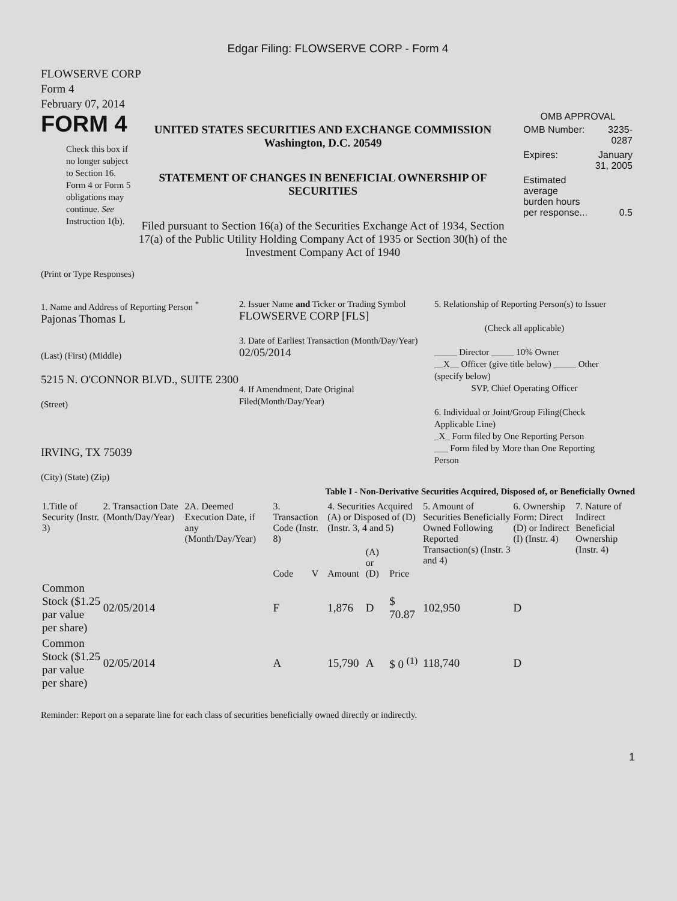Edgar Filing: FLOWSERVE CORP - Form 4
FLOWSERVE CORP
Form 4
February 07, 2014
FORM 4
Check this box if no longer subject to Section 16. Form 4 or Form 5 obligations may continue. See Instruction 1(b).
UNITED STATES SECURITIES AND EXCHANGE COMMISSION
Washington, D.C. 20549
STATEMENT OF CHANGES IN BENEFICIAL OWNERSHIP OF SECURITIES
Filed pursuant to Section 16(a) of the Securities Exchange Act of 1934, Section 17(a) of the Public Utility Holding Company Act of 1935 or Section 30(h) of the Investment Company Act of 1940
OMB APPROVAL
| OMB Number: | 3235-0287 |
| Expires: | January 31, 2005 |
| Estimated average burden hours per response... | 0.5 |
(Print or Type Responses)
1. Name and Address of Reporting Person <sup>*</sup>
Pajonas Thomas L
(Last) (First) (Middle)
5215 N. O'CONNOR BLVD., SUITE 2300
(Street)
IRVING, TX 75039
(City) (State) (Zip)
2. Issuer Name and Ticker or Trading Symbol
FLOWSERVE CORP [FLS]
3. Date of Earliest Transaction (Month/Day/Year)
02/05/2014
4. If Amendment, Date Original Filed(Month/Day/Year)
5. Relationship of Reporting Person(s) to Issuer
(Check all applicable)
_____ Director _____ 10% Owner
__X__ Officer (give title below) _____ Other (specify below)
SVP, Chief Operating Officer
6. Individual or Joint/Group Filing(Check Applicable Line)
_X_ Form filed by One Reporting Person
___ Form filed by More than One Reporting Person
Table I - Non-Derivative Securities Acquired, Disposed of, or Beneficially Owned
| 1.Title of Security (Instr. 3) | 2. Transaction Date (Month/Day/Year) | 2A. Deemed Execution Date, if any (Month/Day/Year) | 3. Transaction Code (Instr. 8) | | 4. Securities Acquired (A) or Disposed of (D) (Instr. 3, 4 and 5) | | | 5. Amount of Securities Beneficially Owned Following Reported Transaction(s) (Instr. 3 and 4) | 6. Ownership Form: Direct (D) or Indirect (I) (Instr. 4) | 7. Nature of Indirect Beneficial Ownership (Instr. 4) |
| --- | --- | --- | --- | --- | --- | --- | --- | --- | --- | --- |
| | | | Code | V | Amount | (A) or (D) | Price | | | |
| Common Stock ($1.25 par value per share) | 02/05/2014 | | F | | 1,876 | D | $ 70.87 | 102,950 | D | |
| Common Stock ($1.25 par value per share) | 02/05/2014 | | A | | 15,790 | A | $ 0 <sup>(1)</sup> | 118,740 | D | |
Reminder: Report on a separate line for each class of securities beneficially owned directly or indirectly.
1